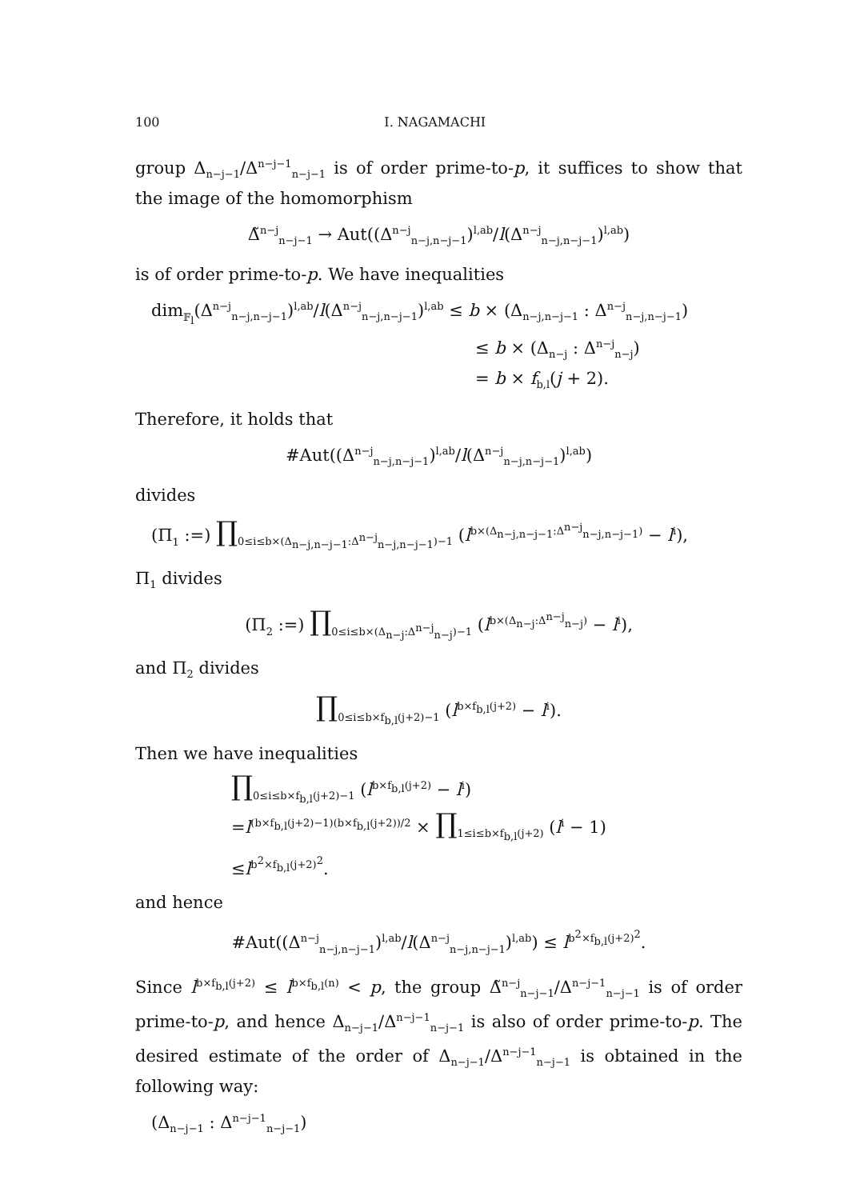100 I. NAGAMACHI
group Δ<sub>n−j−1</sub>/Δ<sup>n−j−1</sup><sub>n−j−1</sub> is of order prime-to-p, it suffices to show that the image of the homomorphism
Δ̃<sup>n−j</sup><sub>n−j−1</sub> → Aut((Δ<sup>n−j</sup><sub>n−j,n−j−1</sub>)<sup>l,ab</sup>/l(Δ<sup>n−j</sup><sub>n−j,n−j−1</sub>)<sup>l,ab</sup>)
is of order prime-to-p. We have inequalities
dim<sub>𝔽<sub>l</sub></sub>(Δ<sup>n−j</sup><sub>n−j,n−j−1</sub>)<sup>l,ab</sup>/l(Δ<sup>n−j</sup><sub>n−j,n−j−1</sub>)<sup>l,ab</sup> ≤ b × (Δ<sub>n−j,n−j−1</sub> : Δ<sup>n−j</sup><sub>n−j,n−j−1</sub>)
≤ b × (Δ<sub>n−j</sub> : Δ<sup>n−j</sup><sub>n−j</sub>)
= b × f<sub>b,l</sub>(j + 2).
Therefore, it holds that
#Aut((Δ<sup>n−j</sup><sub>n−j,n−j−1</sub>)<sup>l,ab</sup>/l(Δ<sup>n−j</sup><sub>n−j,n−j−1</sub>)<sup>l,ab</sup>)
divides
(Π<sub>1</sub> :=) ∏<sub>0≤i≤b×(Δ<sub>n−j,n−j−1</sub>:Δ<sup>n−j</sup><sub>n−j,n−j−1</sub>)−1</sub> (l<sup>b×(Δ<sub>n−j,n−j−1</sub>:Δ<sup>n−j</sup><sub>n−j,n−j−1</sub>)</sup> − l<sup>i</sup>),
Π<sub>1</sub> divides
(Π<sub>2</sub> :=) ∏<sub>0≤i≤b×(Δ<sub>n−j</sub>:Δ<sup>n−j</sup><sub>n−j</sub>)−1</sub> (l<sup>b×(Δ<sub>n−j</sub>:Δ<sup>n−j</sup><sub>n−j</sub>)</sup> − l<sup>i</sup>),
and Π<sub>2</sub> divides
∏<sub>0≤i≤b×f<sub>b,l</sub>(j+2)−1</sub> (l<sup>b×f<sub>b,l</sub>(j+2)</sup> − l<sup>i</sup>).
Then we have inequalities
∏<sub>0≤i≤b×f<sub>b,l</sub>(j+2)−1</sub> (l<sup>b×f<sub>b,l</sub>(j+2)</sup> − l<sup>i</sup>)
=l<sup>(b×f<sub>b,l</sub>(j+2)−1)(b×f<sub>b,l</sub>(j+2))/2</sup> × ∏<sub>1≤i≤b×f<sub>b,l</sub>(j+2)</sub> (l<sup>i</sup> − 1)
≤l<sup>b<sup>2</sup>×f<sub>b,l</sub>(j+2)<sup>2</sup></sup>.
and hence
#Aut((Δ<sup>n−j</sup><sub>n−j,n−j−1</sub>)<sup>l,ab</sup>/l(Δ<sup>n−j</sup><sub>n−j,n−j−1</sub>)<sup>l,ab</sup>) ≤ l<sup>b<sup>2</sup>×f<sub>b,l</sub>(j+2)<sup>2</sup></sup>.
Since l<sup>b×f<sub>b,l</sub>(j+2)</sup> ≤ l<sup>b×f<sub>b,l</sub>(n)</sup> < p, the group Δ̃<sup>n−j</sup><sub>n−j−1</sub>/Δ<sup>n−j−1</sup><sub>n−j−1</sub> is of order prime-to-p, and hence Δ<sub>n−j−1</sub>/Δ<sup>n−j−1</sup><sub>n−j−1</sub> is also of order prime-to-p. The desired estimate of the order of Δ<sub>n−j−1</sub>/Δ<sup>n−j−1</sup><sub>n−j−1</sub> is obtained in the following way:
(Δ<sub>n−j−1</sub> : Δ<sup>n−j−1</sup><sub>n−j−1</sub>)